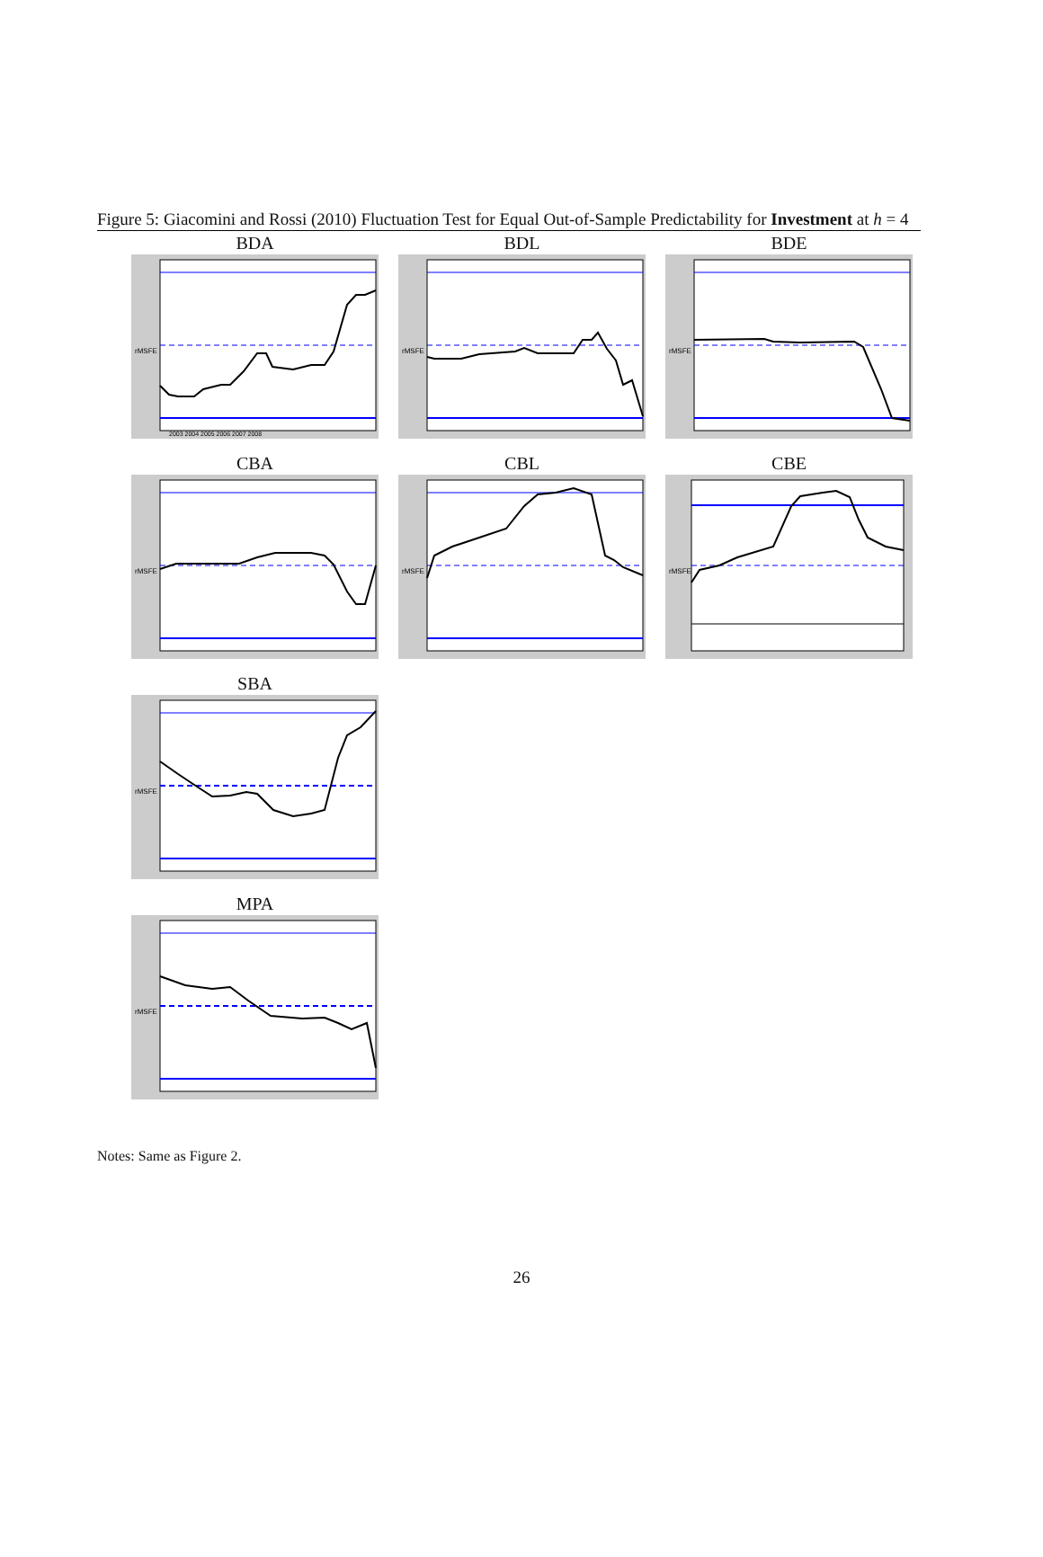Figure 5: Giacomini and Rossi (2010) Fluctuation Test for Equal Out-of-Sample Predictability for Investment at h = 4
BDA
rMSFE
2003 2004 2005 2006 2007 2008
BDL
rMSFE
BDE
rMSFE
CBA
rMSFE
CBL
rMSFE
CBE
rMSFE
SBA
rMSFE
MPA
rMSFE
Notes: Same as Figure 2.
26